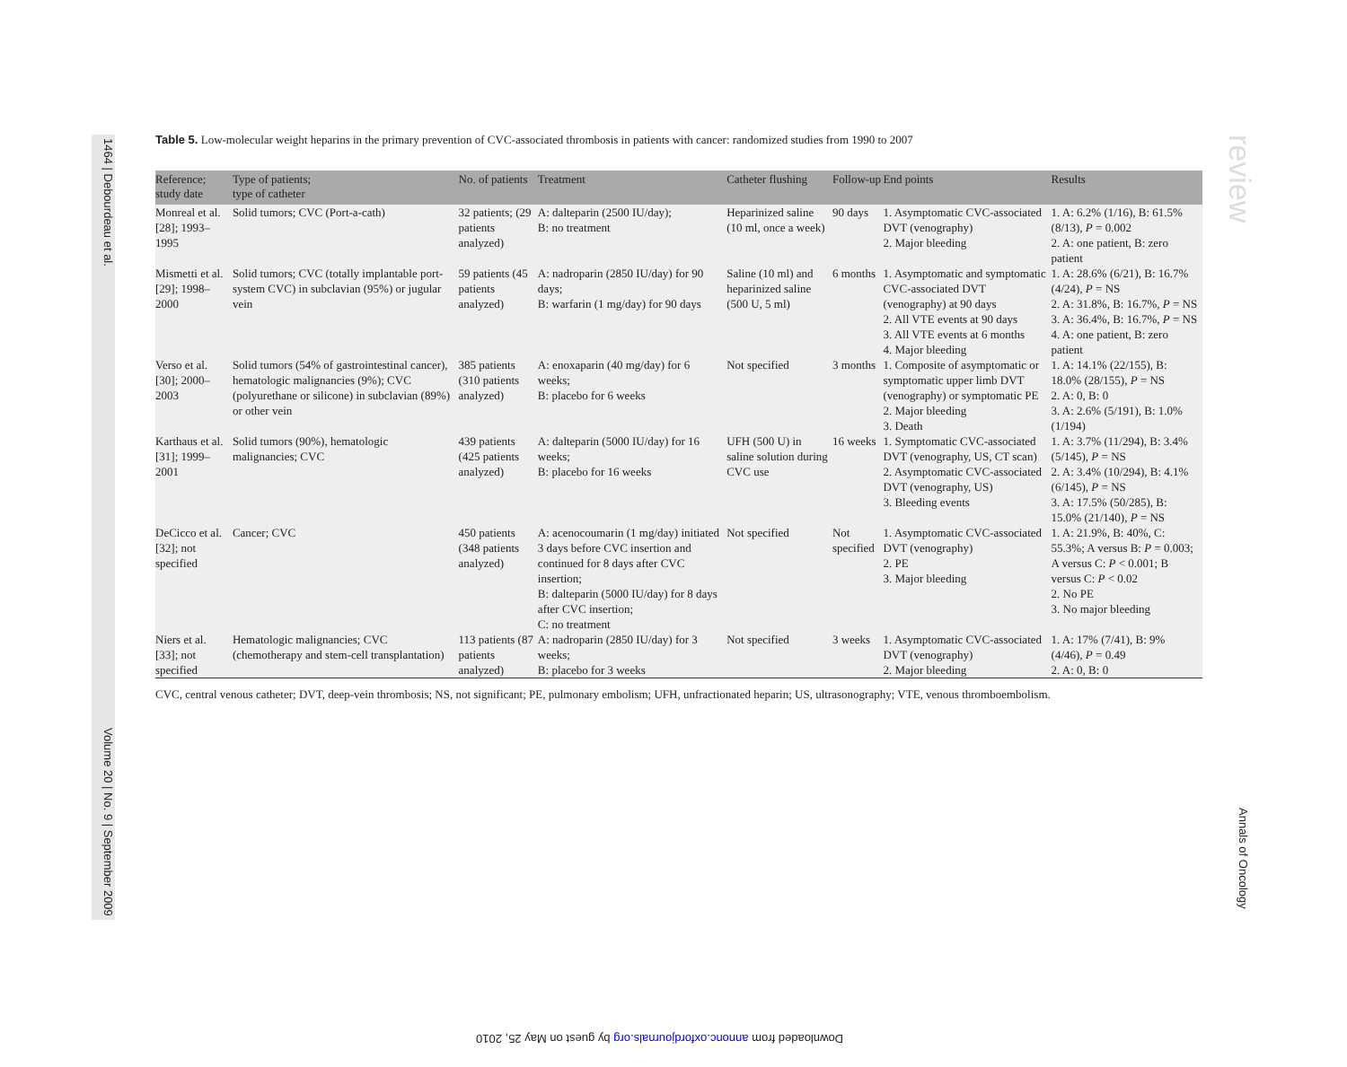1464 | Debourdeau et al. Volume 20 | No. 9 | September 2009
review
Annals of Oncology
Table 5. Low-molecular weight heparins in the primary prevention of CVC-associated thrombosis in patients with cancer: randomized studies from 1990 to 2007
| Reference; study date | Type of patients; type of catheter | No. of patients | Treatment | Catheter flushing | Follow-up | End points | Results |
| --- | --- | --- | --- | --- | --- | --- | --- |
| Monreal et al. [28]; 1993–1995 | Solid tumors; CVC (Port-a-cath) | 32 patients; (29 patients analyzed) | A: dalteparin (2500 IU/day); B: no treatment | Heparinized saline (10 ml, once a week) | 90 days | 1. Asymptomatic CVC-associated DVT (venography) 2. Major bleeding | 1. A: 6.2% (1/16), B: 61.5% (8/13), P = 0.002 2. A: one patient, B: zero patient |
| Mismetti et al. [29]; 1998–2000 | Solid tumors; CVC (totally implantable port-system CVC) in subclavian (95%) or jugular vein | 59 patients (45 patients analyzed) | A: nadroparin (2850 IU/day) for 90 days; B: warfarin (1 mg/day) for 90 days | Saline (10 ml) and heparinized saline (500 U, 5 ml) | 6 months | 1. Asymptomatic and symptomatic CVC-associated DVT (venography) at 90 days 2. All VTE events at 90 days 3. All VTE events at 6 months 4. Major bleeding | 1. A: 28.6% (6/21), B: 16.7% (4/24), P = NS 2. A: 31.8%, B: 16.7%, P = NS 3. A: 36.4%, B: 16.7%, P = NS 4. A: one patient, B: zero patient |
| Verso et al. [30]; 2000–2003 | Solid tumors (54% of gastrointestinal cancer), hematologic malignancies (9%); CVC (polyurethane or silicone) in subclavian (89%) or other vein | 385 patients (310 patients analyzed) | A: enoxaparin (40 mg/day) for 6 weeks; B: placebo for 6 weeks | Not specified | 3 months | 1. Composite of asymptomatic or symptomatic upper limb DVT (venography) or symptomatic PE 2. Major bleeding 3. Death | 1. A: 14.1% (22/155), B: 18.0% (28/155), P = NS 2. A: 0, B: 0 3. A: 2.6% (5/191), B: 1.0% (1/194) |
| Karthaus et al. [31]; 1999–2001 | Solid tumors (90%), hematologic malignancies; CVC | 439 patients (425 patients analyzed) | A: dalteparin (5000 IU/day) for 16 weeks; B: placebo for 16 weeks | UFH (500 U) in saline solution during CVC use | 16 weeks | 1. Symptomatic CVC-associated DVT (venography, US, CT scan) 2. Asymptomatic CVC-associated DVT (venography, US) 3. Bleeding events | 1. A: 3.7% (11/294), B: 3.4% (5/145), P = NS 2. A: 3.4% (10/294), B: 4.1% (6/145), P = NS 3. A: 17.5% (50/285), B: 15.0% (21/140), P = NS |
| DeCicco et al. [32]; not specified | Cancer; CVC | 450 patients (348 patients analyzed) | A: acenocoumarin (1 mg/day) initiated 3 days before CVC insertion and continued for 8 days after CVC insertion; B: dalteparin (5000 IU/day) for 8 days after CVC insertion; C: no treatment | Not specified | Not specified | 1. Asymptomatic CVC-associated DVT (venography) 2. PE 3. Major bleeding | 1. A: 21.9%, B: 40%, C: 55.3%; A versus B: P = 0.003; A versus C: P < 0.001; B versus C: P < 0.02 2. No PE 3. No major bleeding |
| Niers et al. [33]; not specified | Hematologic malignancies; CVC (chemotherapy and stem-cell transplantation) | 113 patients (87 patients analyzed) | A: nadroparin (2850 IU/day) for 3 weeks; B: placebo for 3 weeks | Not specified | 3 weeks | 1. Asymptomatic CVC-associated DVT (venography) 2. Major bleeding | 1. A: 17% (7/41), B: 9% (4/46), P = 0.49 2. A: 0, B: 0 |
CVC, central venous catheter; DVT, deep-vein thrombosis; NS, not significant; PE, pulmonary embolism; UFH, unfractionated heparin; US, ultrasonography; VTE, venous thromboembolism.
Downloaded from annonc.oxfordjournals.org by guest on May 25, 2010